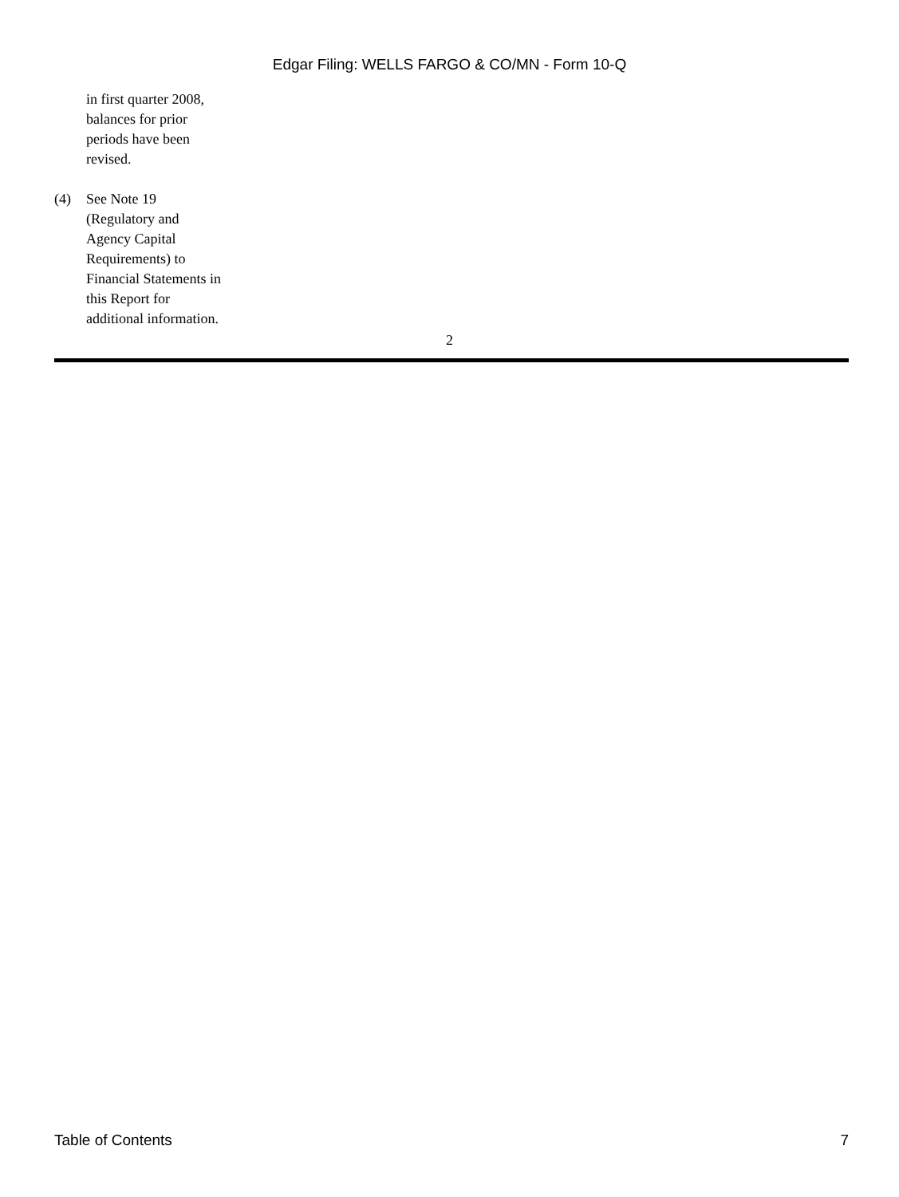Edgar Filing: WELLS FARGO & CO/MN - Form 10-Q
in first quarter 2008, balances for prior periods have been revised.
(4) See Note 19 (Regulatory and Agency Capital Requirements) to Financial Statements in this Report for additional information.
2
Table of Contents 7